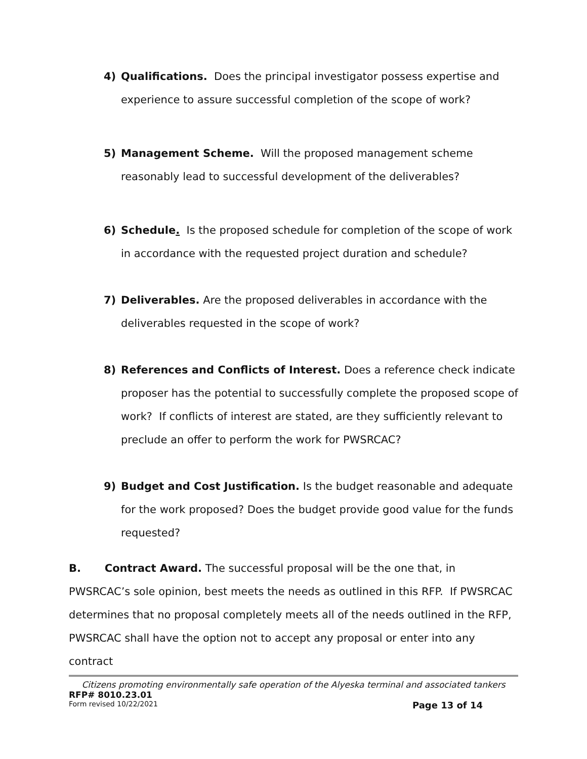4) Qualifications. Does the principal investigator possess expertise and experience to assure successful completion of the scope of work?
5) Management Scheme. Will the proposed management scheme reasonably lead to successful development of the deliverables?
6) Schedule. Is the proposed schedule for completion of the scope of work in accordance with the requested project duration and schedule?
7) Deliverables. Are the proposed deliverables in accordance with the deliverables requested in the scope of work?
8) References and Conflicts of Interest. Does a reference check indicate proposer has the potential to successfully complete the proposed scope of work? If conflicts of interest are stated, are they sufficiently relevant to preclude an offer to perform the work for PWSRCAC?
9) Budget and Cost Justification. Is the budget reasonable and adequate for the work proposed? Does the budget provide good value for the funds requested?
B. Contract Award. The successful proposal will be the one that, in PWSRCAC’s sole opinion, best meets the needs as outlined in this RFP. If PWSRCAC determines that no proposal completely meets all of the needs outlined in the RFP, PWSRCAC shall have the option not to accept any proposal or enter into any contract
Citizens promoting environmentally safe operation of the Alyeska terminal and associated tankers
RFP# 8010.23.01
Form revised 10/22/2021 Page 13 of 14